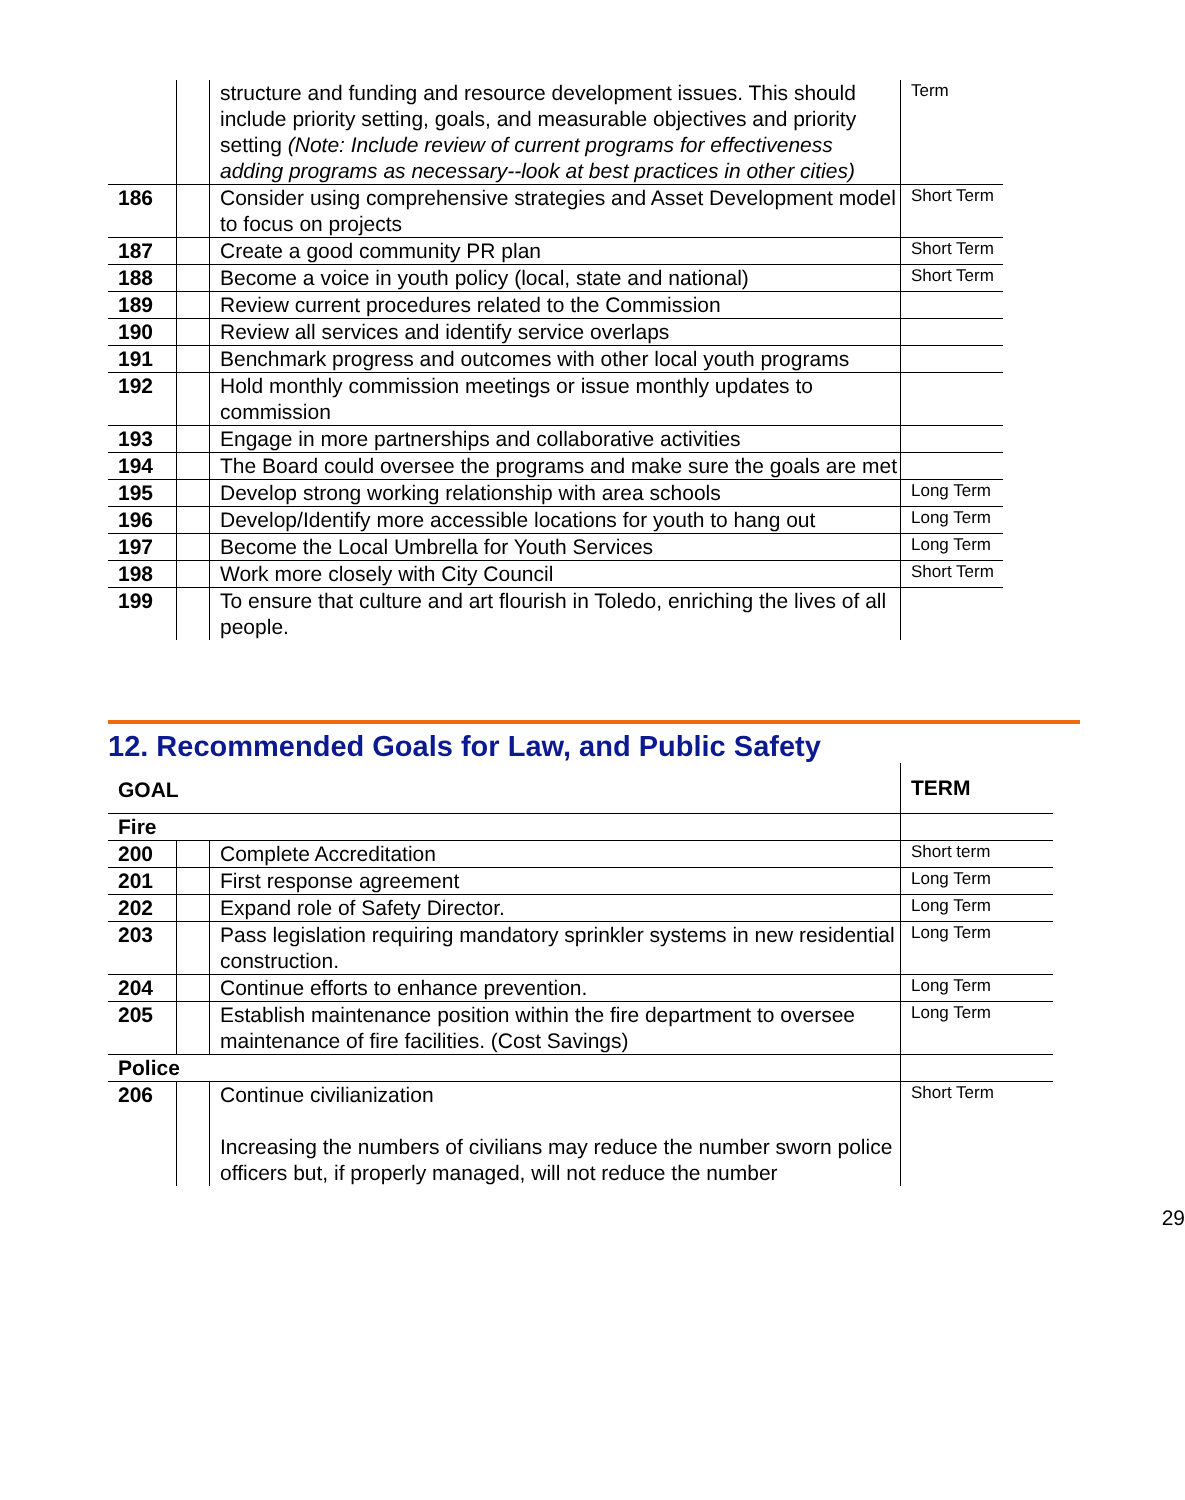| | | structure and funding and resource development issues. This should include priority setting, goals, and measurable objectives and priority setting (Note: Include review of current programs for effectiveness adding programs as necessary--look at best practices in other cities) | Term |
| 186 | | Consider using comprehensive strategies and Asset Development model to focus on projects | Short Term |
| 187 | | Create a good community PR plan | Short Term |
| 188 | | Become a voice in youth policy (local, state and national) | Short Term |
| 189 | | Review current procedures related to the Commission | |
| 190 | | Review all services and identify service overlaps | |
| 191 | | Benchmark progress and outcomes with other local youth programs | |
| 192 | | Hold monthly commission meetings or issue monthly updates to commission | |
| 193 | | Engage in more partnerships and collaborative activities | |
| 194 | | The Board could oversee the programs and make sure the goals are met | |
| 195 | | Develop strong working relationship with area schools | Long Term |
| 196 | | Develop/Identify more accessible locations for youth to hang out | Long Term |
| 197 | | Become the Local Umbrella for Youth Services | Long Term |
| 198 | | Work more closely with City Council | Short Term |
| 199 | | To ensure that culture and art flourish in Toledo, enriching the lives of all people. | |
12. Recommended Goals for Law, and Public Safety
| GOAL | | | TERM |
| Fire | | | |
| 200 | | Complete Accreditation | Short term |
| 201 | | First response agreement | Long Term |
| 202 | | Expand role of Safety Director. | Long Term |
| 203 | | Pass legislation requiring mandatory sprinkler systems in new residential construction. | Long Term |
| 204 | | Continue efforts to enhance prevention. | Long Term |
| 205 | | Establish maintenance position within the fire department to oversee maintenance of fire facilities. (Cost Savings) | Long Term |
| Police | | | |
| 206 | | Continue civilianization Increasing the numbers of civilians may reduce the number sworn police officers but, if properly managed, will not reduce the number | Short Term |
29